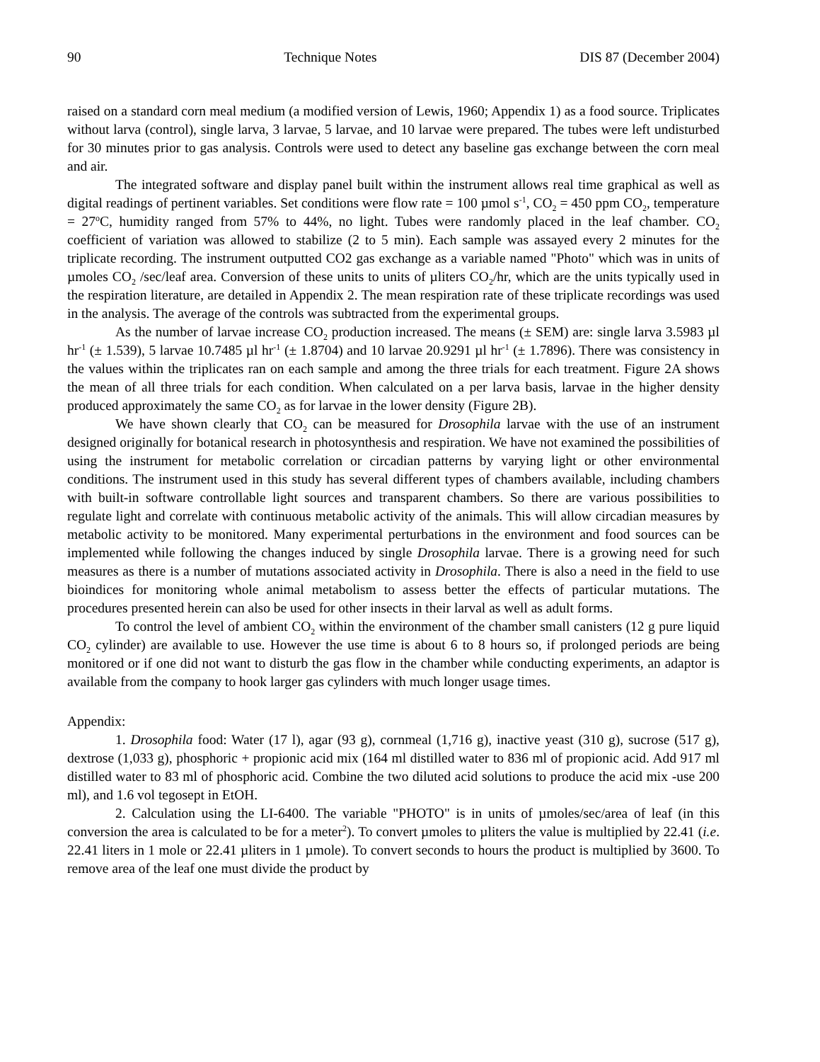90 Technique Notes DIS 87 (December 2004)
raised on a standard corn meal medium (a modified version of Lewis, 1960; Appendix 1) as a food source. Triplicates without larva (control), single larva, 3 larvae, 5 larvae, and 10 larvae were prepared. The tubes were left undisturbed for 30 minutes prior to gas analysis. Controls were used to detect any baseline gas exchange between the corn meal and air.
The integrated software and display panel built within the instrument allows real time graphical as well as digital readings of pertinent variables. Set conditions were flow rate = 100 µmol s<sup>-1</sup>, CO<sub>2</sub> = 450 ppm CO<sub>2</sub>, temperature = 27<sup>o</sup>C, humidity ranged from 57% to 44%, no light. Tubes were randomly placed in the leaf chamber. CO<sub>2</sub> coefficient of variation was allowed to stabilize (2 to 5 min). Each sample was assayed every 2 minutes for the triplicate recording. The instrument outputted CO2 gas exchange as a variable named "Photo" which was in units of µmoles CO<sub>2</sub> /sec/leaf area. Conversion of these units to units of µliters CO<sub>2</sub>/hr, which are the units typically used in the respiration literature, are detailed in Appendix 2. The mean respiration rate of these triplicate recordings was used in the analysis. The average of the controls was subtracted from the experimental groups.
As the number of larvae increase CO<sub>2</sub> production increased. The means (± SEM) are: single larva 3.5983 µl hr<sup>-1</sup> (± 1.539), 5 larvae 10.7485 µl hr<sup>-1</sup> (± 1.8704) and 10 larvae 20.9291 µl hr<sup>-1</sup> (± 1.7896). There was consistency in the values within the triplicates ran on each sample and among the three trials for each treatment. Figure 2A shows the mean of all three trials for each condition. When calculated on a per larva basis, larvae in the higher density produced approximately the same CO<sub>2</sub> as for larvae in the lower density (Figure 2B).
We have shown clearly that CO<sub>2</sub> can be measured for Drosophila larvae with the use of an instrument designed originally for botanical research in photosynthesis and respiration. We have not examined the possibilities of using the instrument for metabolic correlation or circadian patterns by varying light or other environmental conditions. The instrument used in this study has several different types of chambers available, including chambers with built-in software controllable light sources and transparent chambers. So there are various possibilities to regulate light and correlate with continuous metabolic activity of the animals. This will allow circadian measures by metabolic activity to be monitored. Many experimental perturbations in the environment and food sources can be implemented while following the changes induced by single Drosophila larvae. There is a growing need for such measures as there is a number of mutations associated activity in Drosophila. There is also a need in the field to use bioindices for monitoring whole animal metabolism to assess better the effects of particular mutations. The procedures presented herein can also be used for other insects in their larval as well as adult forms.
To control the level of ambient CO<sub>2</sub> within the environment of the chamber small canisters (12 g pure liquid CO<sub>2</sub> cylinder) are available to use. However the use time is about 6 to 8 hours so, if prolonged periods are being monitored or if one did not want to disturb the gas flow in the chamber while conducting experiments, an adaptor is available from the company to hook larger gas cylinders with much longer usage times.
Appendix:
1. Drosophila food: Water (17 l), agar (93 g), cornmeal (1,716 g), inactive yeast (310 g), sucrose (517 g), dextrose (1,033 g), phosphoric + propionic acid mix (164 ml distilled water to 836 ml of propionic acid. Add 917 ml distilled water to 83 ml of phosphoric acid. Combine the two diluted acid solutions to produce the acid mix -use 200 ml), and 1.6 vol tegosept in EtOH.
2. Calculation using the LI-6400. The variable "PHOTO" is in units of µmoles/sec/area of leaf (in this conversion the area is calculated to be for a meter<sup>2</sup>). To convert µmoles to µliters the value is multiplied by 22.41 (i.e. 22.41 liters in 1 mole or 22.41 µliters in 1 µmole). To convert seconds to hours the product is multiplied by 3600. To remove area of the leaf one must divide the product by